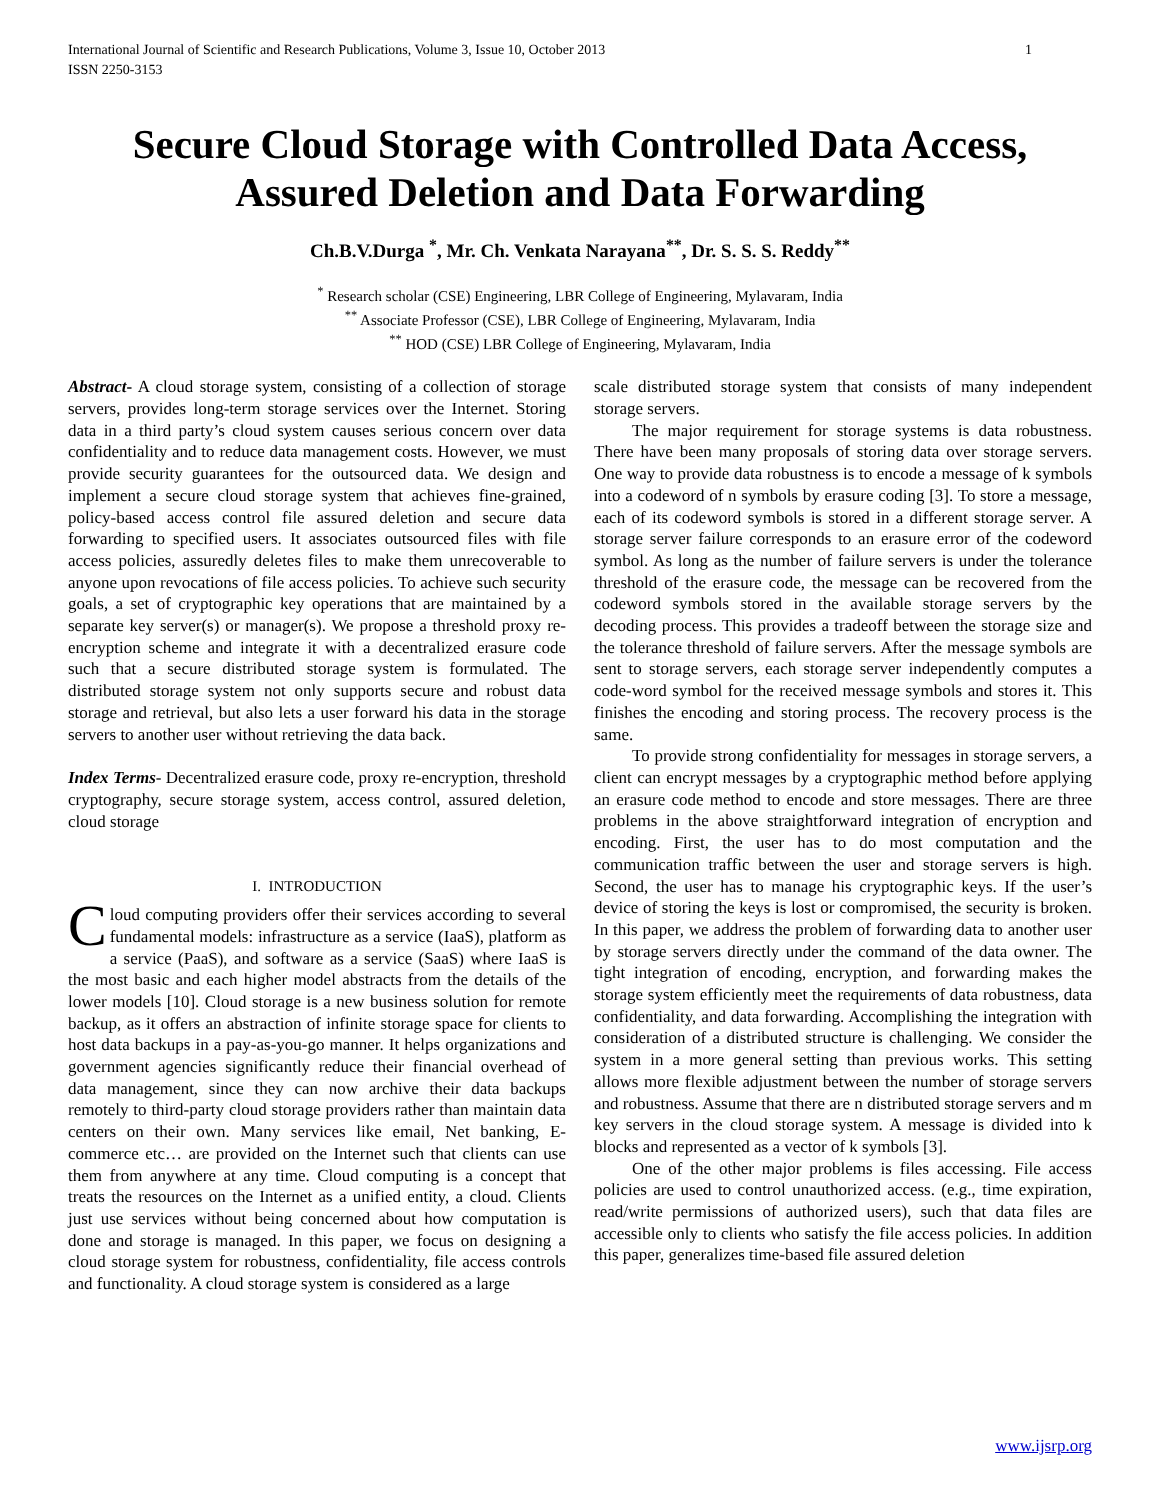International Journal of Scientific and Research Publications, Volume 3, Issue 10, October 2013
ISSN 2250-3153 1
Secure Cloud Storage with Controlled Data Access, Assured Deletion and Data Forwarding
Ch.B.V.Durga <sup>*</sup>, Mr. Ch. Venkata Narayana<sup>**</sup>, Dr. S. S. S. Reddy<sup>**</sup>
<sup>*</sup> Research scholar (CSE) Engineering, LBR College of Engineering, Mylavaram, India
<sup>**</sup> Associate Professor (CSE), LBR College of Engineering, Mylavaram, India
<sup>**</sup> HOD (CSE) LBR College of Engineering, Mylavaram, India
Abstract- A cloud storage system, consisting of a collection of storage servers, provides long-term storage services over the Internet. Storing data in a third party’s cloud system causes serious concern over data confidentiality and to reduce data management costs. However, we must provide security guarantees for the outsourced data. We design and implement a secure cloud storage system that achieves fine-grained, policy-based access control file assured deletion and secure data forwarding to specified users. It associates outsourced files with file access policies, assuredly deletes files to make them unrecoverable to anyone upon revocations of file access policies. To achieve such security goals, a set of cryptographic key operations that are maintained by a separate key server(s) or manager(s). We propose a threshold proxy re-encryption scheme and integrate it with a decentralized erasure code such that a secure distributed storage system is formulated. The distributed storage system not only supports secure and robust data storage and retrieval, but also lets a user forward his data in the storage servers to another user without retrieving the data back.
Index Terms- Decentralized erasure code, proxy re-encryption, threshold cryptography, secure storage system, access control, assured deletion, cloud storage
I. INTRODUCTION
Cloud computing providers offer their services according to several fundamental models: infrastructure as a service (IaaS), platform as a service (PaaS), and software as a service (SaaS) where IaaS is the most basic and each higher model abstracts from the details of the lower models [10]. Cloud storage is a new business solution for remote backup, as it offers an abstraction of infinite storage space for clients to host data backups in a pay-as-you-go manner. It helps organizations and government agencies significantly reduce their financial overhead of data management, since they can now archive their data backups remotely to third-party cloud storage providers rather than maintain data centers on their own. Many services like email, Net banking, E-commerce etc… are provided on the Internet such that clients can use them from anywhere at any time. Cloud computing is a concept that treats the resources on the Internet as a unified entity, a cloud. Clients just use services without being concerned about how computation is done and storage is managed. In this paper, we focus on designing a cloud storage system for robustness, confidentiality, file access controls and functionality. A cloud storage system is considered as a large
scale distributed storage system that consists of many independent storage servers.
The major requirement for storage systems is data robustness. There have been many proposals of storing data over storage servers. One way to provide data robustness is to encode a message of k symbols into a codeword of n symbols by erasure coding [3]. To store a message, each of its codeword symbols is stored in a different storage server. A storage server failure corresponds to an erasure error of the codeword symbol. As long as the number of failure servers is under the tolerance threshold of the erasure code, the message can be recovered from the codeword symbols stored in the available storage servers by the decoding process. This provides a tradeoff between the storage size and the tolerance threshold of failure servers. After the message symbols are sent to storage servers, each storage server independently computes a code-word symbol for the received message symbols and stores it. This finishes the encoding and storing process. The recovery process is the same.
To provide strong confidentiality for messages in storage servers, a client can encrypt messages by a cryptographic method before applying an erasure code method to encode and store messages. There are three problems in the above straightforward integration of encryption and encoding. First, the user has to do most computation and the communication traffic between the user and storage servers is high. Second, the user has to manage his cryptographic keys. If the user’s device of storing the keys is lost or compromised, the security is broken. In this paper, we address the problem of forwarding data to another user by storage servers directly under the command of the data owner. The tight integration of encoding, encryption, and forwarding makes the storage system efficiently meet the requirements of data robustness, data confidentiality, and data forwarding. Accomplishing the integration with consideration of a distributed structure is challenging. We consider the system in a more general setting than previous works. This setting allows more flexible adjustment between the number of storage servers and robustness. Assume that there are n distributed storage servers and m key servers in the cloud storage system. A message is divided into k blocks and represented as a vector of k symbols [3].
One of the other major problems is files accessing. File access policies are used to control unauthorized access. (e.g., time expiration, read/write permissions of authorized users), such that data files are accessible only to clients who satisfy the file access policies. In addition this paper, generalizes time-based file assured deletion
www.ijsrp.org